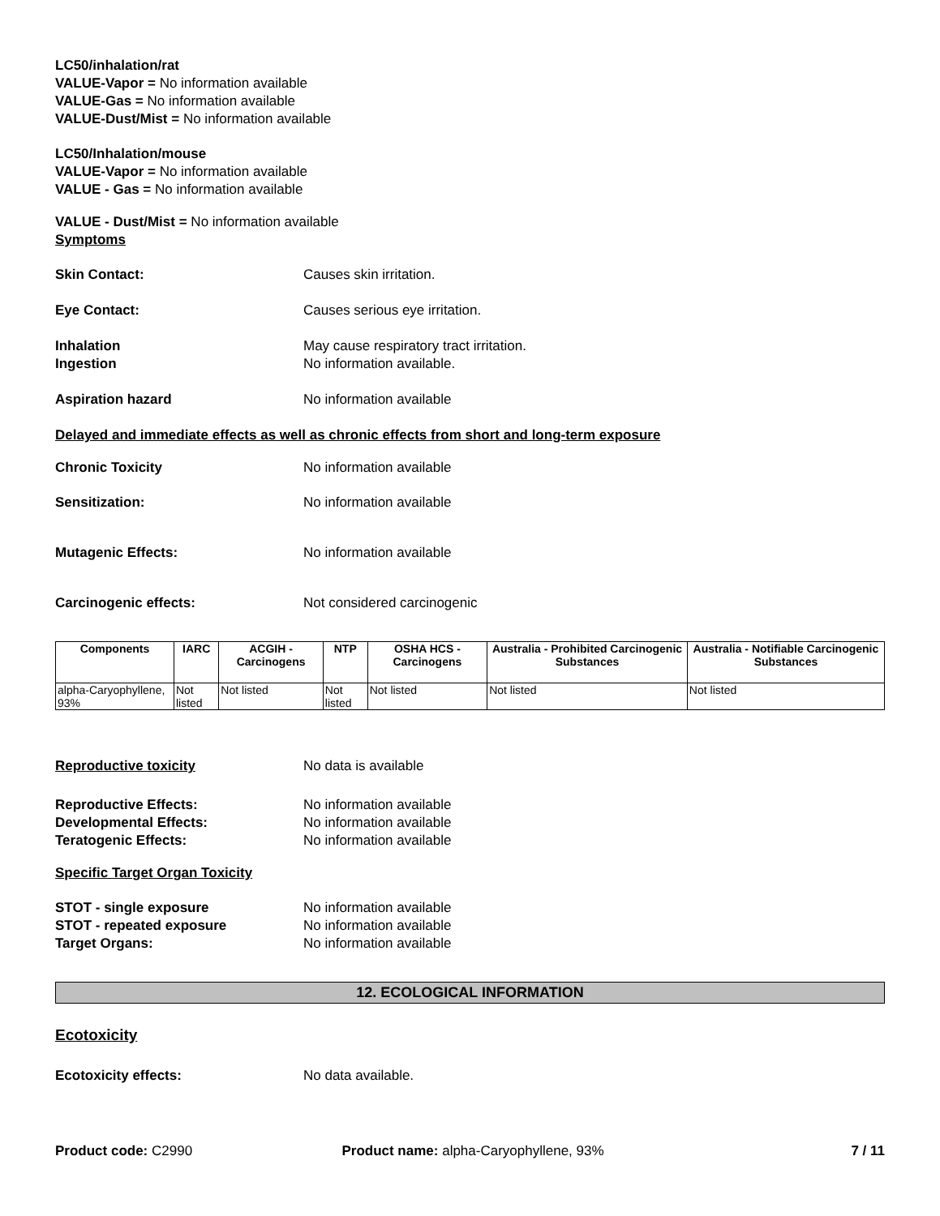LC50/inhalation/rat
VALUE-Vapor = No information available
VALUE-Gas = No information available
VALUE-Dust/Mist = No information available
LC50/Inhalation/mouse
VALUE-Vapor = No information available
VALUE - Gas = No information available
VALUE - Dust/Mist = No information available
Symptoms
Skin Contact: Causes skin irritation.
Eye Contact: Causes serious eye irritation.
Inhalation May cause respiratory tract irritation.
Ingestion No information available.
Aspiration hazard No information available
Delayed and immediate effects as well as chronic effects from short and long-term exposure
Chronic Toxicity No information available
Sensitization: No information available
Mutagenic Effects: No information available
Carcinogenic effects: Not considered carcinogenic
| Components | IARC | ACGIH - Carcinogens | NTP | OSHA HCS - Carcinogens | Australia - Prohibited Carcinogenic Substances | Australia - Notifiable Carcinogenic Substances |
| --- | --- | --- | --- | --- | --- | --- |
| alpha-Caryophyllene, 93% | Not listed | Not listed | Not listed | Not listed | Not listed | Not listed |
Reproductive toxicity No data is available
Reproductive Effects: No information available
Developmental Effects: No information available
Teratogenic Effects: No information available
Specific Target Organ Toxicity
STOT - single exposure No information available
STOT - repeated exposure No information available
Target Organs: No information available
12. ECOLOGICAL INFORMATION
Ecotoxicity
Ecotoxicity effects: No data available.
Product code: C2990 Product name: alpha-Caryophyllene, 93%
7 / 11